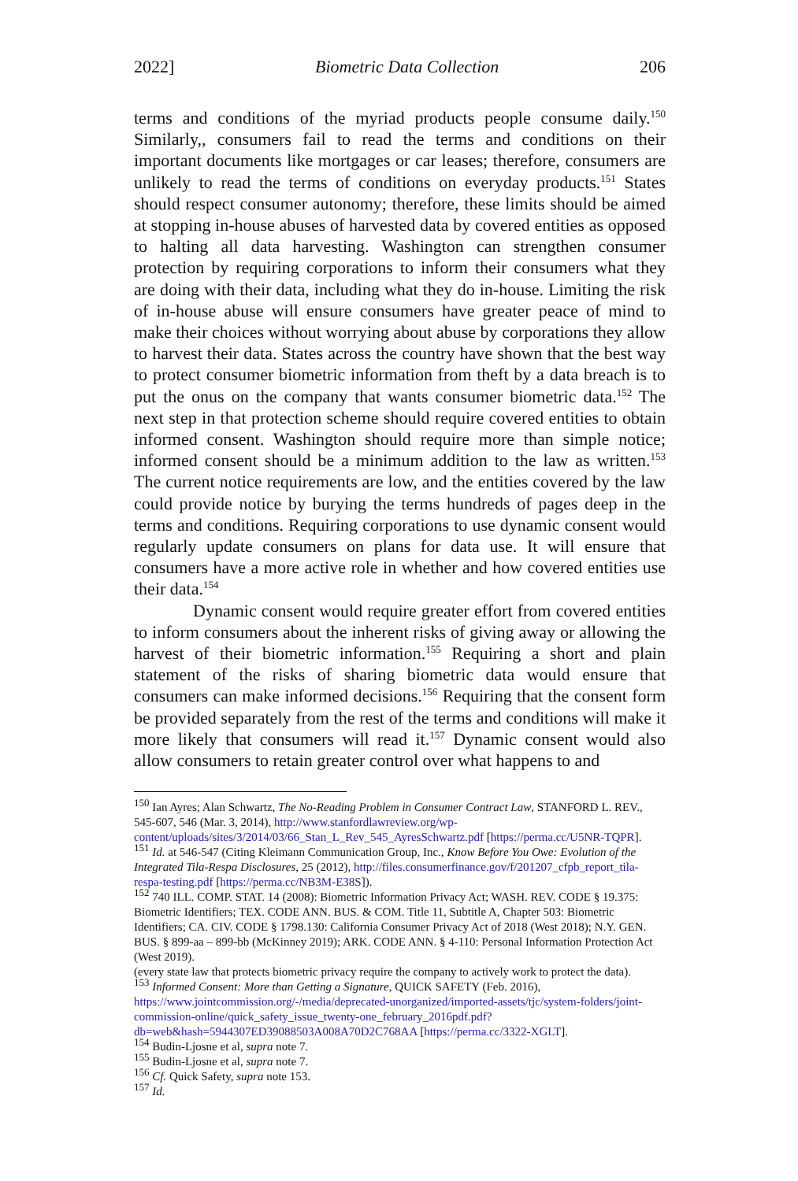2022] Biometric Data Collection 206
terms and conditions of the myriad products people consume daily.<sup>150</sup> Similarly,, consumers fail to read the terms and conditions on their important documents like mortgages or car leases; therefore, consumers are unlikely to read the terms of conditions on everyday products.<sup>151</sup> States should respect consumer autonomy; therefore, these limits should be aimed at stopping in-house abuses of harvested data by covered entities as opposed to halting all data harvesting. Washington can strengthen consumer protection by requiring corporations to inform their consumers what they are doing with their data, including what they do in-house. Limiting the risk of in-house abuse will ensure consumers have greater peace of mind to make their choices without worrying about abuse by corporations they allow to harvest their data. States across the country have shown that the best way to protect consumer biometric information from theft by a data breach is to put the onus on the company that wants consumer biometric data.<sup>152</sup> The next step in that protection scheme should require covered entities to obtain informed consent. Washington should require more than simple notice; informed consent should be a minimum addition to the law as written.<sup>153</sup> The current notice requirements are low, and the entities covered by the law could provide notice by burying the terms hundreds of pages deep in the terms and conditions. Requiring corporations to use dynamic consent would regularly update consumers on plans for data use. It will ensure that consumers have a more active role in whether and how covered entities use their data.<sup>154</sup>
Dynamic consent would require greater effort from covered entities to inform consumers about the inherent risks of giving away or allowing the harvest of their biometric information.<sup>155</sup> Requiring a short and plain statement of the risks of sharing biometric data would ensure that consumers can make informed decisions.<sup>156</sup> Requiring that the consent form be provided separately from the rest of the terms and conditions will make it more likely that consumers will read it.<sup>157</sup> Dynamic consent would also allow consumers to retain greater control over what happens to and
<sup>150</sup> Ian Ayres; Alan Schwartz, The No-Reading Problem in Consumer Contract Law, STANFORD L. REV., 545-607, 546 (Mar. 3, 2014), http://www.stanfordlawreview.org/wp-content/uploads/sites/3/2014/03/66_Stan_L_Rev_545_AyresSchwartz.pdf [https://perma.cc/U5NR-TQPR].
<sup>151</sup> Id. at 546-547 (Citing Kleimann Communication Group, Inc., Know Before You Owe: Evolution of the Integrated Tila-Respa Disclosures, 25 (2012), http://files.consumerfinance.gov/f/201207_cfpb_report_tila-respa-testing.pdf [https://perma.cc/NB3M-E38S]).
<sup>152</sup> 740 ILL. COMP. STAT. 14 (2008): Biometric Information Privacy Act; WASH. REV. CODE § 19.375: Biometric Identifiers; TEX. CODE ANN. BUS. & COM. Title 11, Subtitle A, Chapter 503: Biometric Identifiers; CA. CIV. CODE § 1798.130: California Consumer Privacy Act of 2018 (West 2018); N.Y. GEN. BUS. § 899-aa – 899-bb (McKinney 2019); ARK. CODE ANN. § 4-110: Personal Information Protection Act (West 2019).
(every state law that protects biometric privacy require the company to actively work to protect the data).
<sup>153</sup> Informed Consent: More than Getting a Signature, QUICK SAFETY (Feb. 2016), https://www.jointcommission.org/-/media/deprecated-unorganized/imported-assets/tjc/system-folders/joint-commission-online/quick_safety_issue_twenty-one_february_2016pdf.pdf?db=web&hash=5944307ED39088503A008A70D2C768AA [https://perma.cc/3322-XGLT].
<sup>154</sup> Budin-Ljosne et al, supra note 7.
<sup>155</sup> Budin-Ljosne et al, supra note 7.
<sup>156</sup> Cf. Quick Safety, supra note 153.
<sup>157</sup> Id.